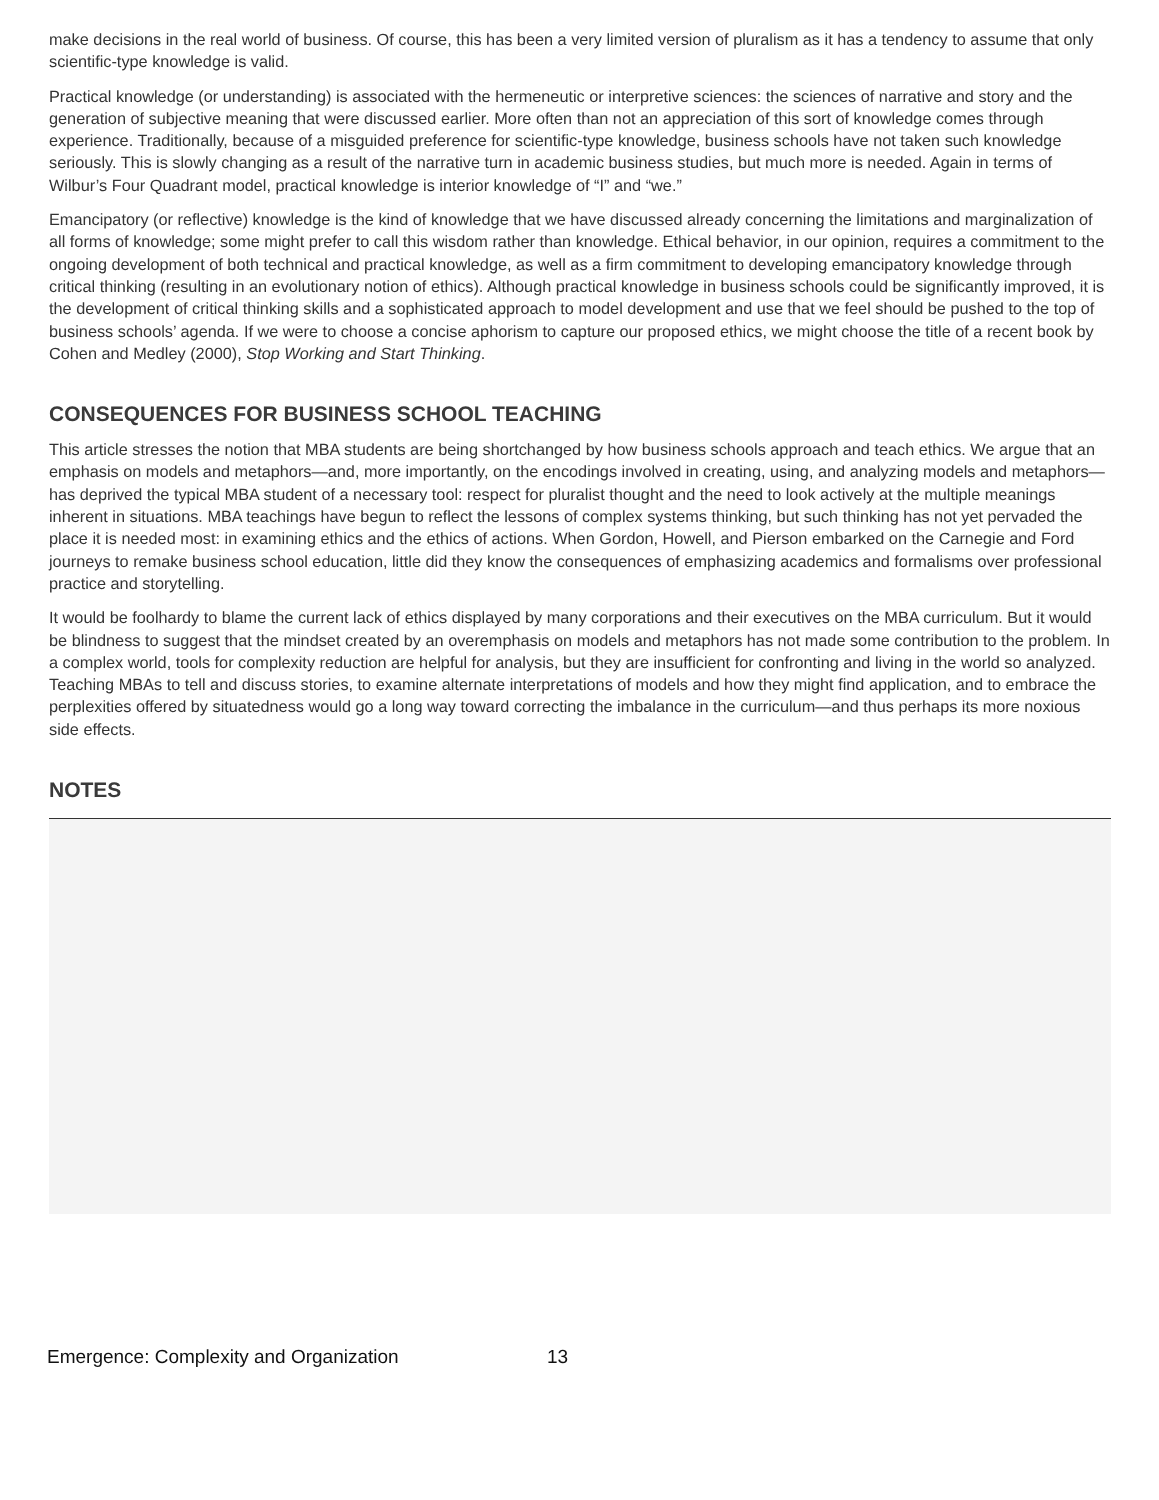make decisions in the real world of business. Of course, this has been a very limited version of pluralism as it has a tendency to assume that only scientific-type knowledge is valid.
Practical knowledge (or understanding) is associated with the hermeneutic or interpretive sciences: the sciences of narrative and story and the generation of subjective meaning that were discussed earlier. More often than not an appreciation of this sort of knowledge comes through experience. Traditionally, because of a misguided preference for scientific-type knowledge, business schools have not taken such knowledge seriously. This is slowly changing as a result of the narrative turn in academic business studies, but much more is needed. Again in terms of Wilbur’s Four Quadrant model, practical knowledge is interior knowledge of “I” and “we.”
Emancipatory (or reflective) knowledge is the kind of knowledge that we have discussed already concerning the limitations and marginalization of all forms of knowledge; some might prefer to call this wisdom rather than knowledge. Ethical behavior, in our opinion, requires a commitment to the ongoing development of both technical and practical knowledge, as well as a firm commitment to developing emancipatory knowledge through critical thinking (resulting in an evolutionary notion of ethics). Although practical knowledge in business schools could be significantly improved, it is the development of critical thinking skills and a sophisticated approach to model development and use that we feel should be pushed to the top of business schools’ agenda. If we were to choose a concise aphorism to capture our proposed ethics, we might choose the title of a recent book by Cohen and Medley (2000), Stop Working and Start Thinking.
CONSEQUENCES FOR BUSINESS SCHOOL TEACHING
This article stresses the notion that MBA students are being shortchanged by how business schools approach and teach ethics. We argue that an emphasis on models and metaphors—and, more importantly, on the encodings involved in creating, using, and analyzing models and metaphors—has deprived the typical MBA student of a necessary tool: respect for pluralist thought and the need to look actively at the multiple meanings inherent in situations. MBA teachings have begun to reflect the lessons of complex systems thinking, but such thinking has not yet pervaded the place it is needed most: in examining ethics and the ethics of actions. When Gordon, Howell, and Pierson embarked on the Carnegie and Ford journeys to remake business school education, little did they know the consequences of emphasizing academics and formalisms over professional practice and storytelling.
It would be foolhardy to blame the current lack of ethics displayed by many corporations and their executives on the MBA curriculum. But it would be blindness to suggest that the mindset created by an overemphasis on models and metaphors has not made some contribution to the problem. In a complex world, tools for complexity reduction are helpful for analysis, but they are insufficient for confronting and living in the world so analyzed. Teaching MBAs to tell and discuss stories, to examine alternate interpretations of models and how they might find application, and to embrace the perplexities offered by situatedness would go a long way toward correcting the imbalance in the curriculum—and thus perhaps its more noxious side effects.
NOTES
Emergence: Complexity and Organization 13